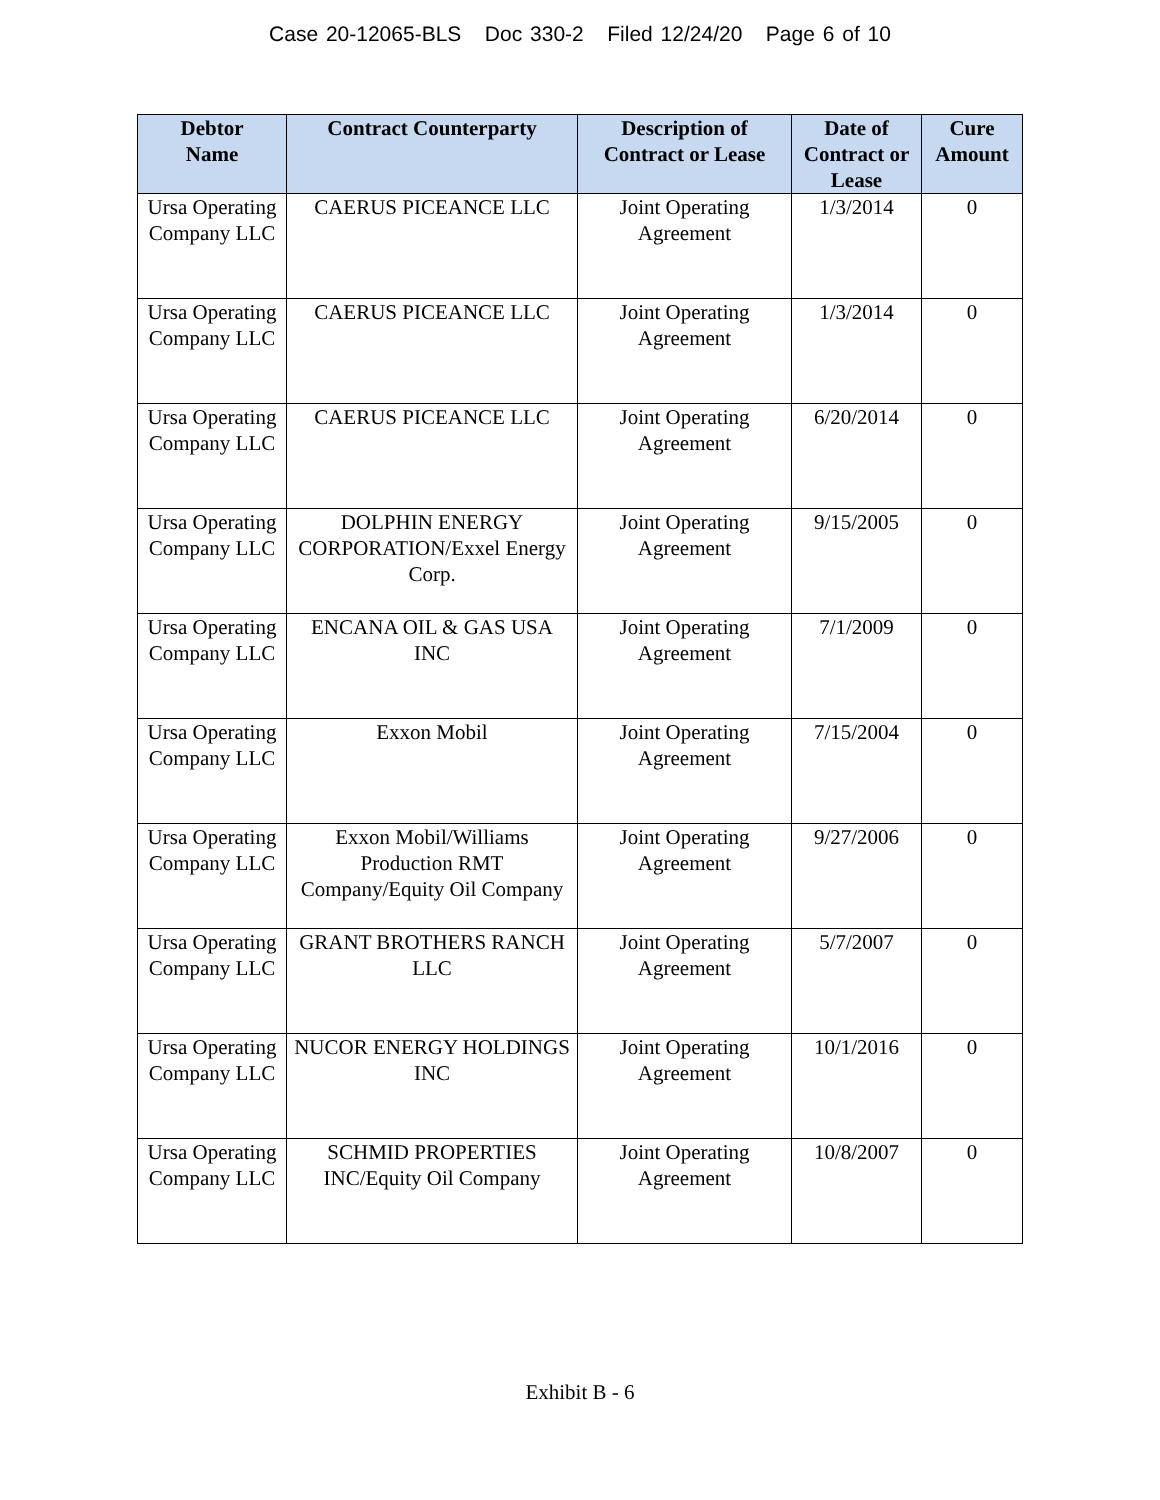Case 20-12065-BLS Doc 330-2 Filed 12/24/20 Page 6 of 10
| Debtor Name | Contract Counterparty | Description of Contract or Lease | Date of Contract or Lease | Cure Amount |
| --- | --- | --- | --- | --- |
| Ursa Operating Company LLC | CAERUS PICEANCE LLC | Joint Operating Agreement | 1/3/2014 | 0 |
| Ursa Operating Company LLC | CAERUS PICEANCE LLC | Joint Operating Agreement | 1/3/2014 | 0 |
| Ursa Operating Company LLC | CAERUS PICEANCE LLC | Joint Operating Agreement | 6/20/2014 | 0 |
| Ursa Operating Company LLC | DOLPHIN ENERGY CORPORATION/Exxel Energy Corp. | Joint Operating Agreement | 9/15/2005 | 0 |
| Ursa Operating Company LLC | ENCANA OIL & GAS USA INC | Joint Operating Agreement | 7/1/2009 | 0 |
| Ursa Operating Company LLC | Exxon Mobil | Joint Operating Agreement | 7/15/2004 | 0 |
| Ursa Operating Company LLC | Exxon Mobil/Williams Production RMT Company/Equity Oil Company | Joint Operating Agreement | 9/27/2006 | 0 |
| Ursa Operating Company LLC | GRANT BROTHERS RANCH LLC | Joint Operating Agreement | 5/7/2007 | 0 |
| Ursa Operating Company LLC | NUCOR ENERGY HOLDINGS INC | Joint Operating Agreement | 10/1/2016 | 0 |
| Ursa Operating Company LLC | SCHMID PROPERTIES INC/Equity Oil Company | Joint Operating Agreement | 10/8/2007 | 0 |
Exhibit B - 6